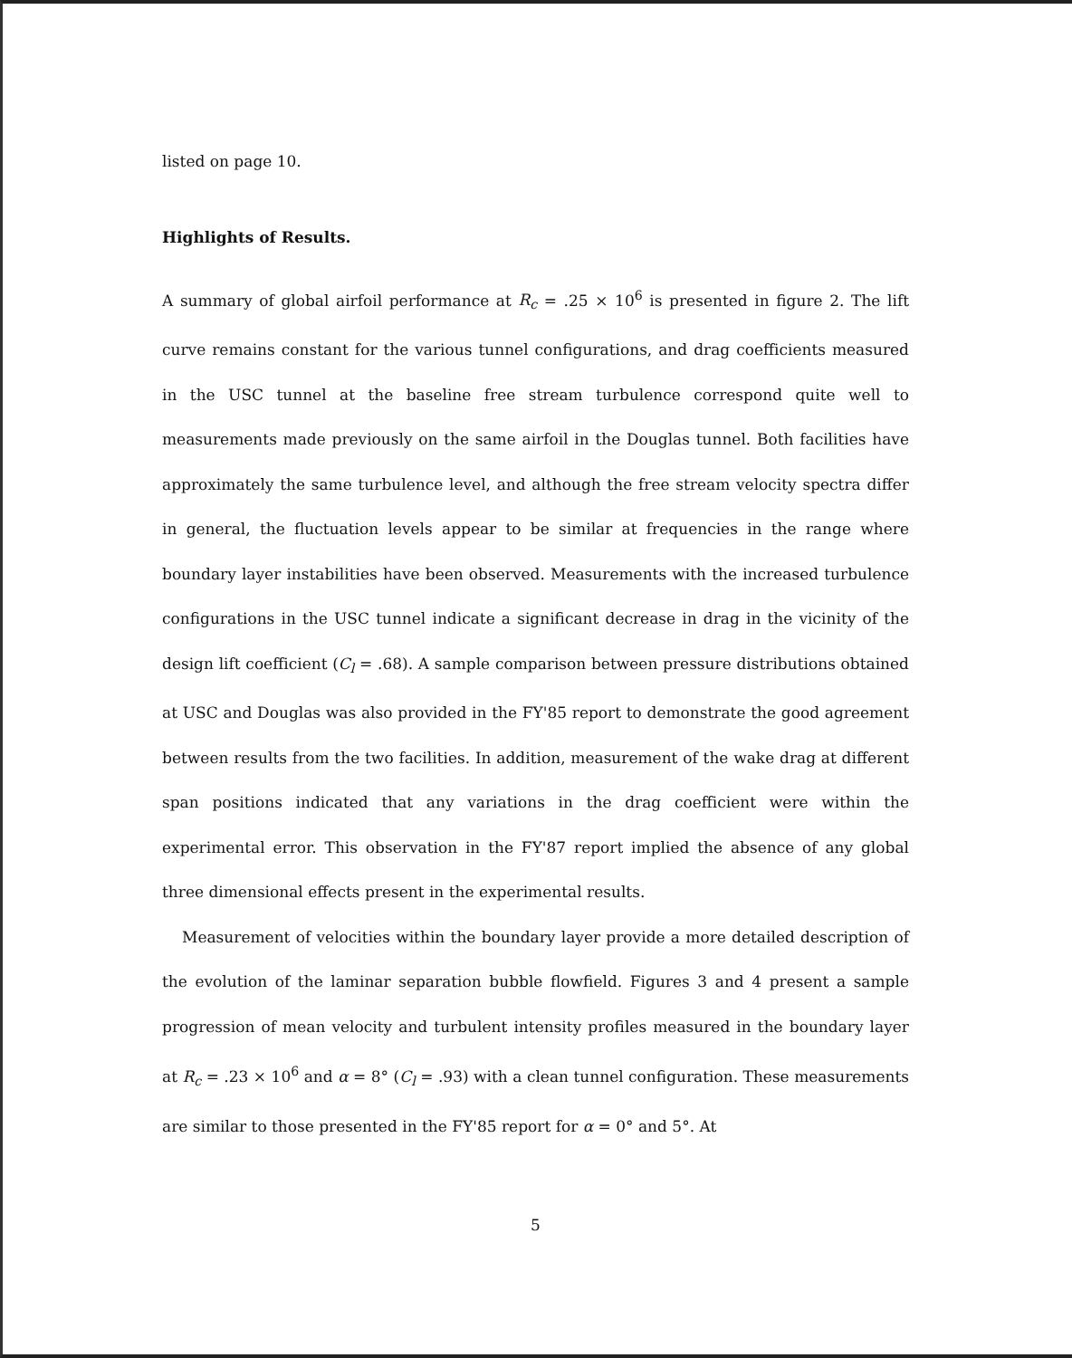listed on page 10.
Highlights of Results.
A summary of global airfoil performance at R<sub>c</sub> = .25 × 10<sup>6</sup> is presented in figure 2. The lift curve remains constant for the various tunnel configurations, and drag coefficients measured in the USC tunnel at the baseline free stream turbulence correspond quite well to measurements made previously on the same airfoil in the Douglas tunnel. Both facilities have approximately the same turbulence level, and although the free stream velocity spectra differ in general, the fluctuation levels appear to be similar at frequencies in the range where boundary layer instabilities have been observed. Measurements with the increased turbulence configurations in the USC tunnel indicate a significant decrease in drag in the vicinity of the design lift coefficient (C<sub>l</sub> = .68). A sample comparison between pressure distributions obtained at USC and Douglas was also provided in the FY'85 report to demonstrate the good agreement between results from the two facilities. In addition, measurement of the wake drag at different span positions indicated that any variations in the drag coefficient were within the experimental error. This observation in the FY'87 report implied the absence of any global three dimensional effects present in the experimental results.
Measurement of velocities within the boundary layer provide a more detailed description of the evolution of the laminar separation bubble flowfield. Figures 3 and 4 present a sample progression of mean velocity and turbulent intensity profiles measured in the boundary layer at R<sub>c</sub> = .23 × 10<sup>6</sup> and α = 8° (C<sub>l</sub> = .93) with a clean tunnel configuration. These measurements are similar to those presented in the FY'85 report for α = 0° and 5°. At
5